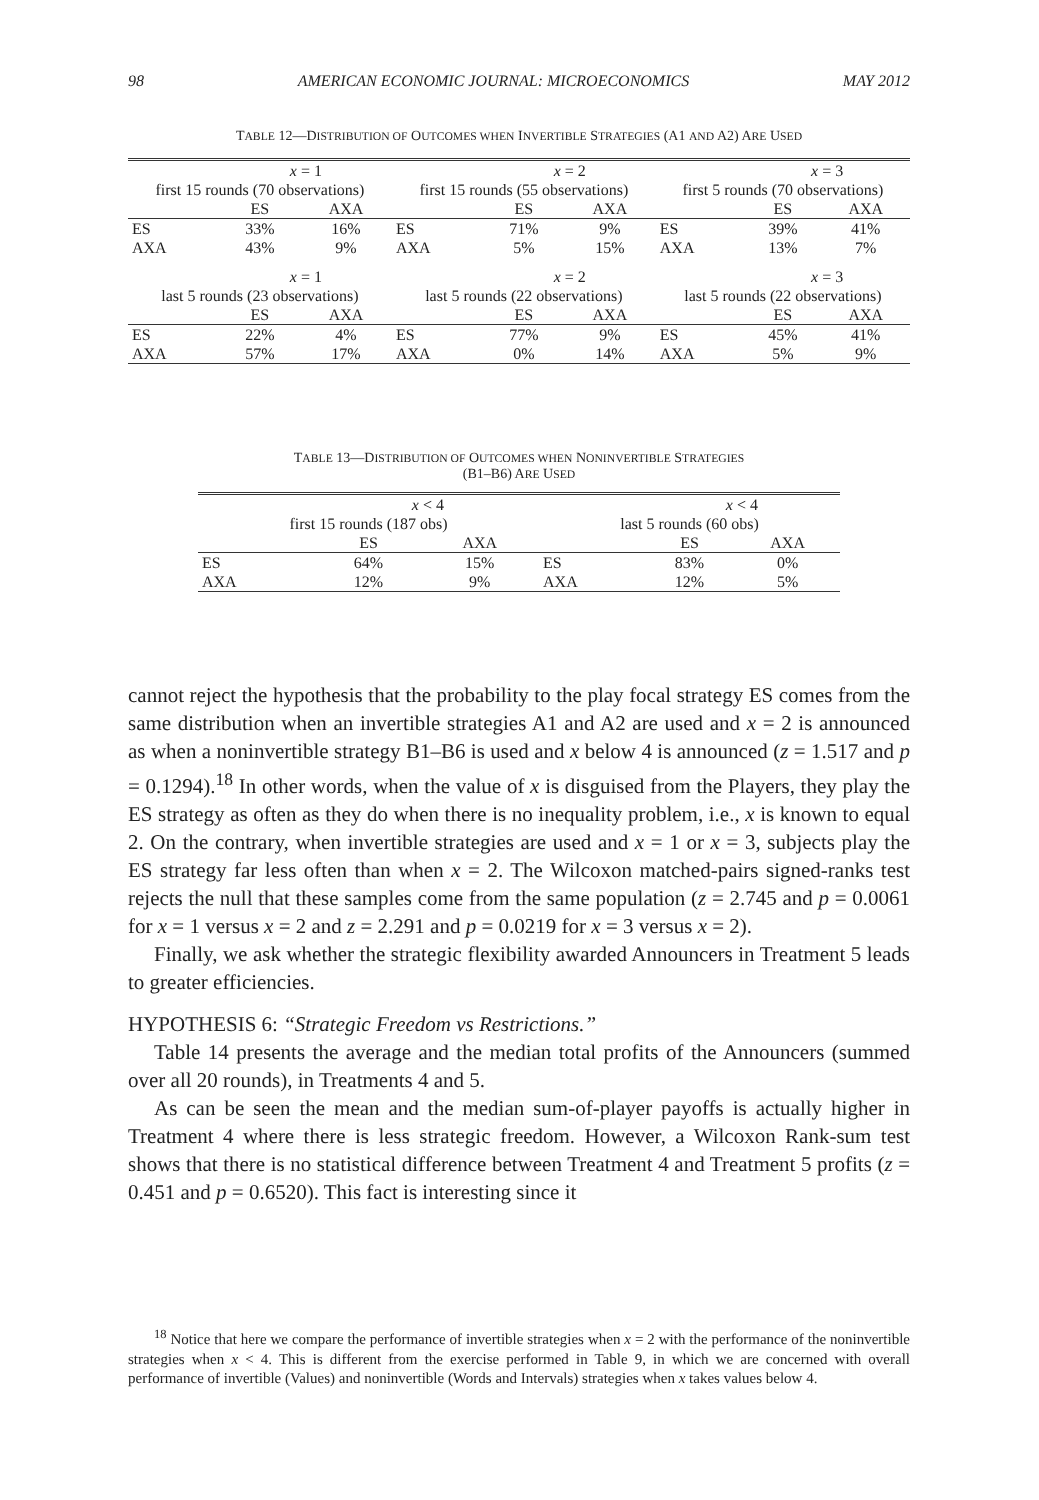98 AMERICAN ECONOMIC JOURNAL: MICROECONOMICS MAY 2012
TABLE 12—DISTRIBUTION OF OUTCOMES WHEN INVERTIBLE STRATEGIES (A1 AND A2) ARE USED
| | x = 1 | | | x = 2 | | | x = 3 | |
| first 15 rounds (70 observations) | | | first 15 rounds (55 observations) | | | first 5 rounds (70 observations) | | |
| | ES | AXA | | ES | AXA | | ES | AXA |
| ES | 33% | 16% | ES | 71% | 9% | ES | 39% | 41% |
| AXA | 43% | 9% | AXA | 5% | 15% | AXA | 13% | 7% |
| | x = 1 | | | x = 2 | | | x = 3 | |
| last 5 rounds (23 observations) | | | last 5 rounds (22 observations) | | | last 5 rounds (22 observations) | | |
| | ES | AXA | | ES | AXA | | ES | AXA |
| ES | 22% | 4% | ES | 77% | 9% | ES | 45% | 41% |
| AXA | 57% | 17% | AXA | 0% | 14% | AXA | 5% | 9% |
TABLE 13—DISTRIBUTION OF OUTCOMES WHEN NONINVERTIBLE STRATEGIES
(B1–B6) ARE USED
| | x < 4 | | | x < 4 | |
| first 15 rounds (187 obs) | | | last 5 rounds (60 obs) | | |
| | ES | AXA | | ES | AXA |
| ES | 64% | 15% | ES | 83% | 0% |
| AXA | 12% | 9% | AXA | 12% | 5% |
cannot reject the hypothesis that the probability to the play focal strategy ES comes from the same distribution when an invertible strategies A1 and A2 are used and x = 2 is announced as when a noninvertible strategy B1–B6 is used and x below 4 is announced (z = 1.517 and p = 0.1294).<sup>18</sup> In other words, when the value of x is disguised from the Players, they play the ES strategy as often as they do when there is no inequality problem, i.e., x is known to equal 2. On the contrary, when invertible strategies are used and x = 1 or x = 3, subjects play the ES strategy far less often than when x = 2. The Wilcoxon matched-pairs signed-ranks test rejects the null that these samples come from the same population (z = 2.745 and p = 0.0061 for x = 1 versus x = 2 and z = 2.291 and p = 0.0219 for x = 3 versus x = 2).
Finally, we ask whether the strategic flexibility awarded Announcers in Treatment 5 leads to greater efficiencies.
HYPOTHESIS 6: “Strategic Freedom vs Restrictions.”
Table 14 presents the average and the median total profits of the Announcers (summed over all 20 rounds), in Treatments 4 and 5.
As can be seen the mean and the median sum-of-player payoffs is actually higher in Treatment 4 where there is less strategic freedom. However, a Wilcoxon Rank-sum test shows that there is no statistical difference between Treatment 4 and Treatment 5 profits (z = 0.451 and p = 0.6520). This fact is interesting since it
<sup>18</sup> Notice that here we compare the performance of invertible strategies when x = 2 with the performance of the noninvertible strategies when x < 4. This is different from the exercise performed in Table 9, in which we are concerned with overall performance of invertible (Values) and noninvertible (Words and Intervals) strategies when x takes values below 4.